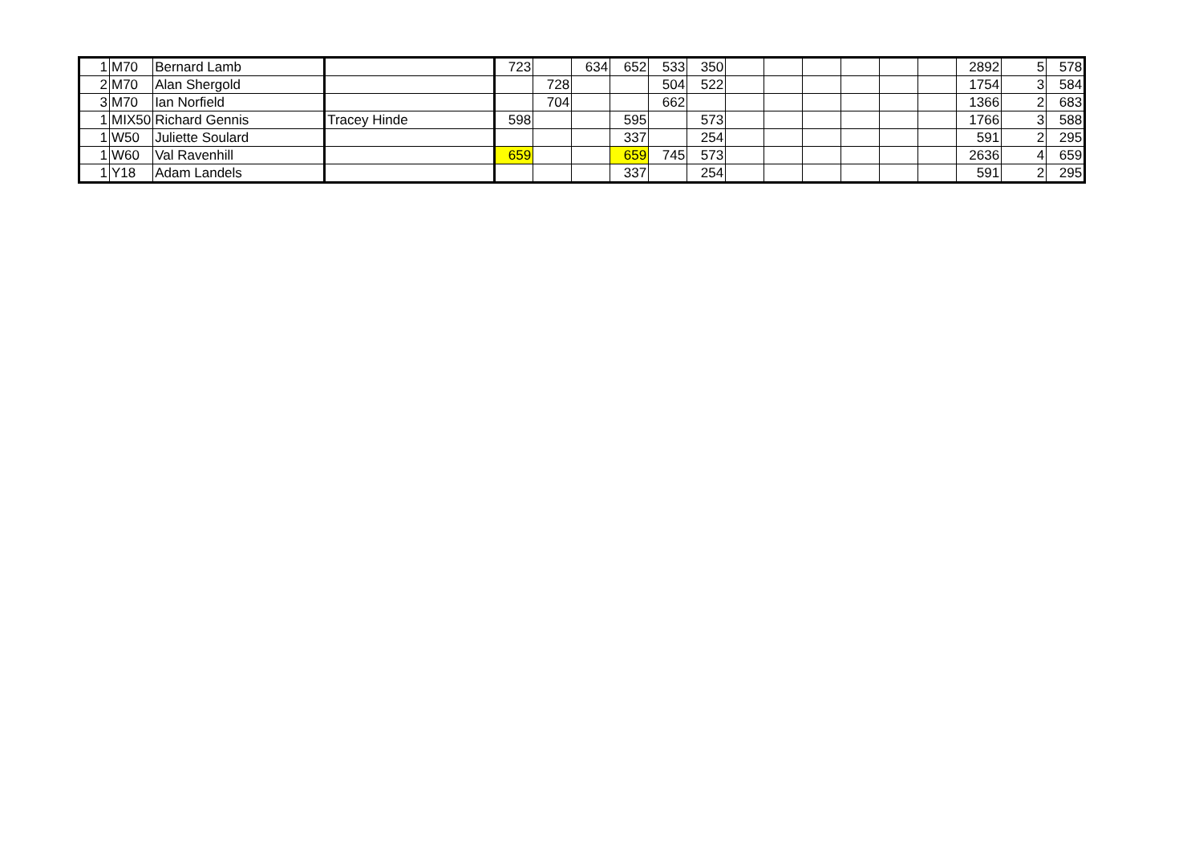| 1 | M70 | Bernard Lamb | | 723 | | 634 | 652 | 533 | 350 | | | | | | | 2892 | 5 | 578 |
| 2 | M70 | Alan Shergold | | | 728 | | | 504 | 522 | | | | | | | 1754 | 3 | 584 |
| 3 | M70 | Ian Norfield | | | 704 | | | 662 | | | | | | | | 1366 | 2 | 683 |
| 1 | MIX50 | Richard Gennis | Tracey Hinde | 598 | | | 595 | | 573 | | | | | | | 1766 | 3 | 588 |
| 1 | W50 | Juliette Soulard | | | | | 337 | | 254 | | | | | | | 591 | 2 | 295 |
| 1 | W60 | Val Ravenhill | | 659 | | | 659 | 745 | 573 | | | | | | | 2636 | 4 | 659 |
| 1 | Y18 | Adam Landels | | | | | 337 | | 254 | | | | | | | 591 | 2 | 295 |